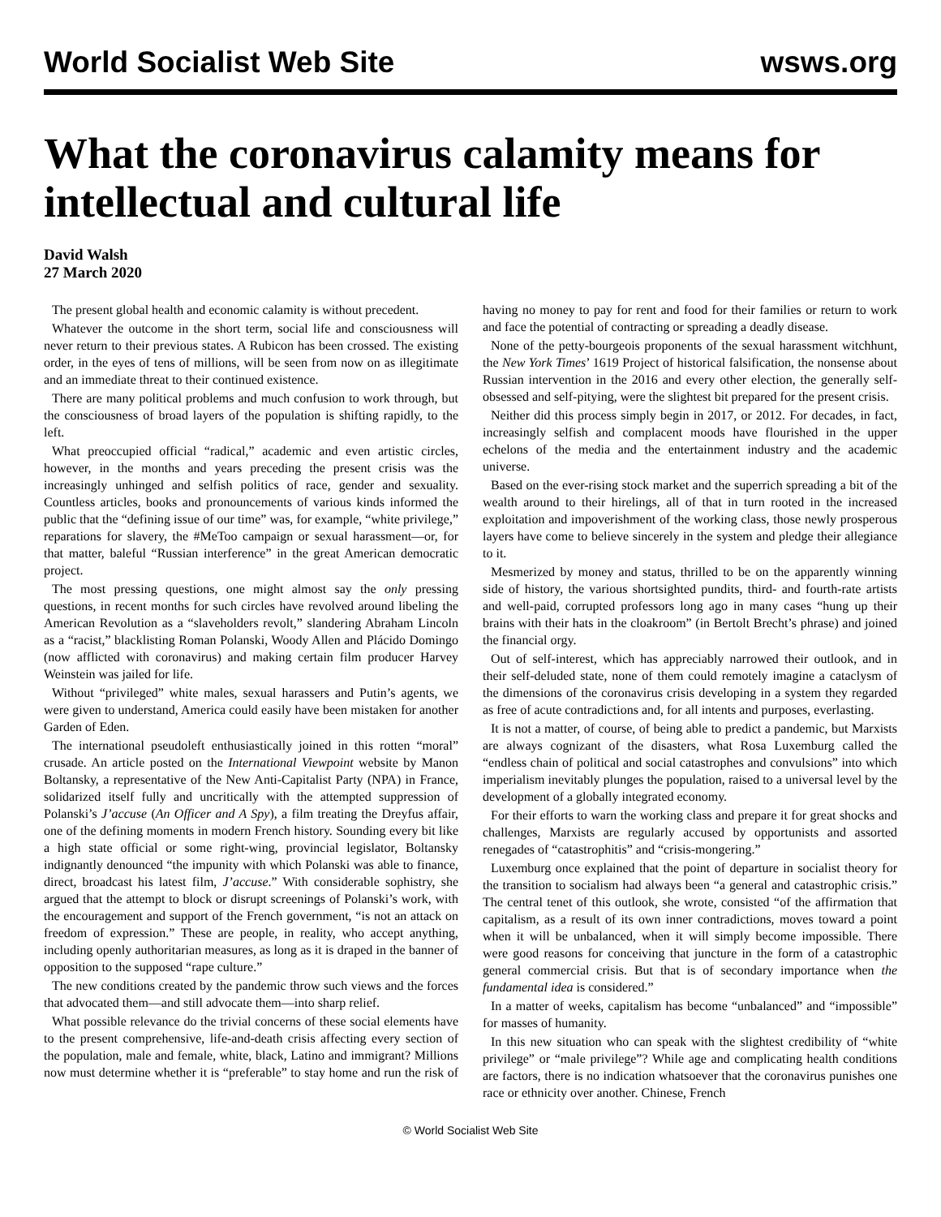World Socialist Web Site wsws.org
What the coronavirus calamity means for intellectual and cultural life
David Walsh
27 March 2020
The present global health and economic calamity is without precedent.
Whatever the outcome in the short term, social life and consciousness will never return to their previous states. A Rubicon has been crossed. The existing order, in the eyes of tens of millions, will be seen from now on as illegitimate and an immediate threat to their continued existence.
There are many political problems and much confusion to work through, but the consciousness of broad layers of the population is shifting rapidly, to the left.
What preoccupied official “radical,” academic and even artistic circles, however, in the months and years preceding the present crisis was the increasingly unhinged and selfish politics of race, gender and sexuality. Countless articles, books and pronouncements of various kinds informed the public that the “defining issue of our time” was, for example, “white privilege,” reparations for slavery, the #MeToo campaign or sexual harassment—or, for that matter, baleful “Russian interference” in the great American democratic project.
The most pressing questions, one might almost say the only pressing questions, in recent months for such circles have revolved around libeling the American Revolution as a “slaveholders revolt,” slandering Abraham Lincoln as a “racist,” blacklisting Roman Polanski, Woody Allen and Plácido Domingo (now afflicted with coronavirus) and making certain film producer Harvey Weinstein was jailed for life.
Without “privileged” white males, sexual harassers and Putin’s agents, we were given to understand, America could easily have been mistaken for another Garden of Eden.
The international pseudoleft enthusiastically joined in this rotten “moral” crusade. An article posted on the International Viewpoint website by Manon Boltansky, a representative of the New Anti-Capitalist Party (NPA) in France, solidarized itself fully and uncritically with the attempted suppression of Polanski’s J’accuse (An Officer and A Spy), a film treating the Dreyfus affair, one of the defining moments in modern French history. Sounding every bit like a high state official or some right-wing, provincial legislator, Boltansky indignantly denounced “the impunity with which Polanski was able to finance, direct, broadcast his latest film, J’accuse.” With considerable sophistry, she argued that the attempt to block or disrupt screenings of Polanski’s work, with the encouragement and support of the French government, “is not an attack on freedom of expression.” These are people, in reality, who accept anything, including openly authoritarian measures, as long as it is draped in the banner of opposition to the supposed “rape culture.”
The new conditions created by the pandemic throw such views and the forces that advocated them—and still advocate them—into sharp relief.
What possible relevance do the trivial concerns of these social elements have to the present comprehensive, life-and-death crisis affecting every section of the population, male and female, white, black, Latino and immigrant? Millions now must determine whether it is “preferable” to stay home and run the risk of having no money to pay for rent and food for their families or return to work and face the potential of contracting or spreading a deadly disease.
None of the petty-bourgeois proponents of the sexual harassment witchhunt, the New York Times’ 1619 Project of historical falsification, the nonsense about Russian intervention in the 2016 and every other election, the generally self-obsessed and self-pitying, were the slightest bit prepared for the present crisis.
Neither did this process simply begin in 2017, or 2012. For decades, in fact, increasingly selfish and complacent moods have flourished in the upper echelons of the media and the entertainment industry and the academic universe.
Based on the ever-rising stock market and the superrich spreading a bit of the wealth around to their hirelings, all of that in turn rooted in the increased exploitation and impoverishment of the working class, those newly prosperous layers have come to believe sincerely in the system and pledge their allegiance to it.
Mesmerized by money and status, thrilled to be on the apparently winning side of history, the various shortsighted pundits, third- and fourth-rate artists and well-paid, corrupted professors long ago in many cases “hung up their brains with their hats in the cloakroom” (in Bertolt Brecht’s phrase) and joined the financial orgy.
Out of self-interest, which has appreciably narrowed their outlook, and in their self-deluded state, none of them could remotely imagine a cataclysm of the dimensions of the coronavirus crisis developing in a system they regarded as free of acute contradictions and, for all intents and purposes, everlasting.
It is not a matter, of course, of being able to predict a pandemic, but Marxists are always cognizant of the disasters, what Rosa Luxemburg called the “endless chain of political and social catastrophes and convulsions” into which imperialism inevitably plunges the population, raised to a universal level by the development of a globally integrated economy.
For their efforts to warn the working class and prepare it for great shocks and challenges, Marxists are regularly accused by opportunists and assorted renegades of “catastrophitis” and “crisis-mongering.”
Luxemburg once explained that the point of departure in socialist theory for the transition to socialism had always been “a general and catastrophic crisis.” The central tenet of this outlook, she wrote, consisted “of the affirmation that capitalism, as a result of its own inner contradictions, moves toward a point when it will be unbalanced, when it will simply become impossible. There were good reasons for conceiving that juncture in the form of a catastrophic general commercial crisis. But that is of secondary importance when the fundamental idea is considered.”
In a matter of weeks, capitalism has become “unbalanced” and “impossible” for masses of humanity.
In this new situation who can speak with the slightest credibility of “white privilege” or “male privilege”? While age and complicating health conditions are factors, there is no indication whatsoever that the coronavirus punishes one race or ethnicity over another. Chinese, French
© World Socialist Web Site